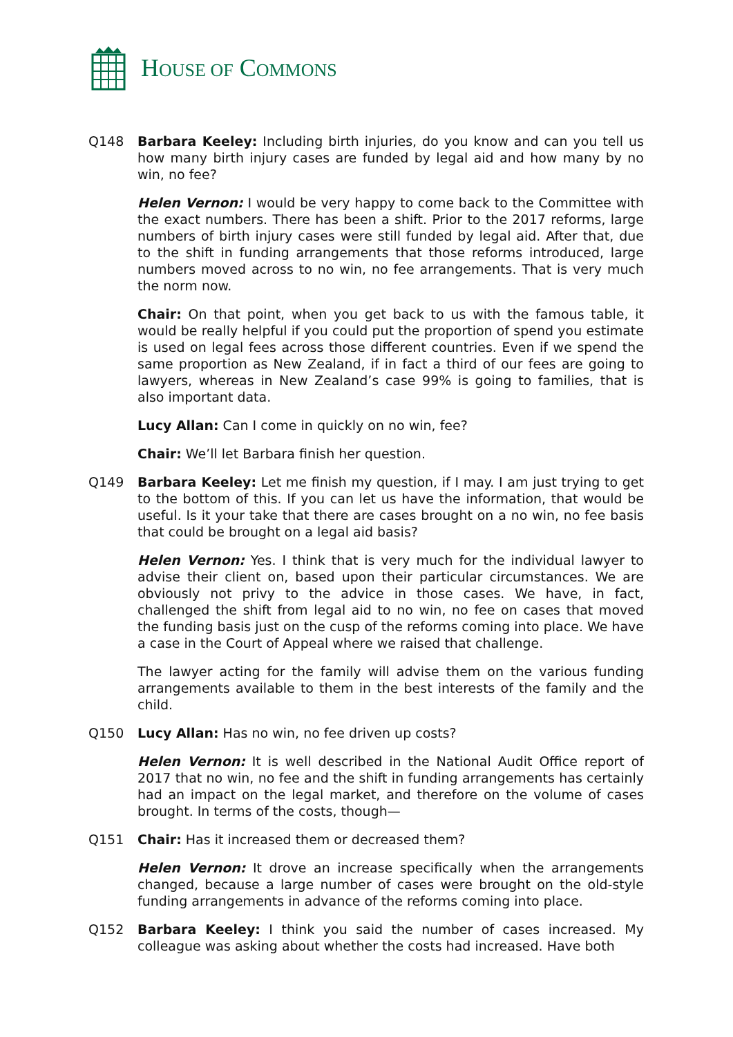HOUSE OF COMMONS
Q148 Barbara Keeley: Including birth injuries, do you know and can you tell us how many birth injury cases are funded by legal aid and how many by no win, no fee?
Helen Vernon: I would be very happy to come back to the Committee with the exact numbers. There has been a shift. Prior to the 2017 reforms, large numbers of birth injury cases were still funded by legal aid. After that, due to the shift in funding arrangements that those reforms introduced, large numbers moved across to no win, no fee arrangements. That is very much the norm now.
Chair: On that point, when you get back to us with the famous table, it would be really helpful if you could put the proportion of spend you estimate is used on legal fees across those different countries. Even if we spend the same proportion as New Zealand, if in fact a third of our fees are going to lawyers, whereas in New Zealand’s case 99% is going to families, that is also important data.
Lucy Allan: Can I come in quickly on no win, fee?
Chair: We’ll let Barbara finish her question.
Q149 Barbara Keeley: Let me finish my question, if I may. I am just trying to get to the bottom of this. If you can let us have the information, that would be useful. Is it your take that there are cases brought on a no win, no fee basis that could be brought on a legal aid basis?
Helen Vernon: Yes. I think that is very much for the individual lawyer to advise their client on, based upon their particular circumstances. We are obviously not privy to the advice in those cases. We have, in fact, challenged the shift from legal aid to no win, no fee on cases that moved the funding basis just on the cusp of the reforms coming into place. We have a case in the Court of Appeal where we raised that challenge.
The lawyer acting for the family will advise them on the various funding arrangements available to them in the best interests of the family and the child.
Q150 Lucy Allan: Has no win, no fee driven up costs?
Helen Vernon: It is well described in the National Audit Office report of 2017 that no win, no fee and the shift in funding arrangements has certainly had an impact on the legal market, and therefore on the volume of cases brought. In terms of the costs, though—
Q151 Chair: Has it increased them or decreased them?
Helen Vernon: It drove an increase specifically when the arrangements changed, because a large number of cases were brought on the old-style funding arrangements in advance of the reforms coming into place.
Q152 Barbara Keeley: I think you said the number of cases increased. My colleague was asking about whether the costs had increased. Have both